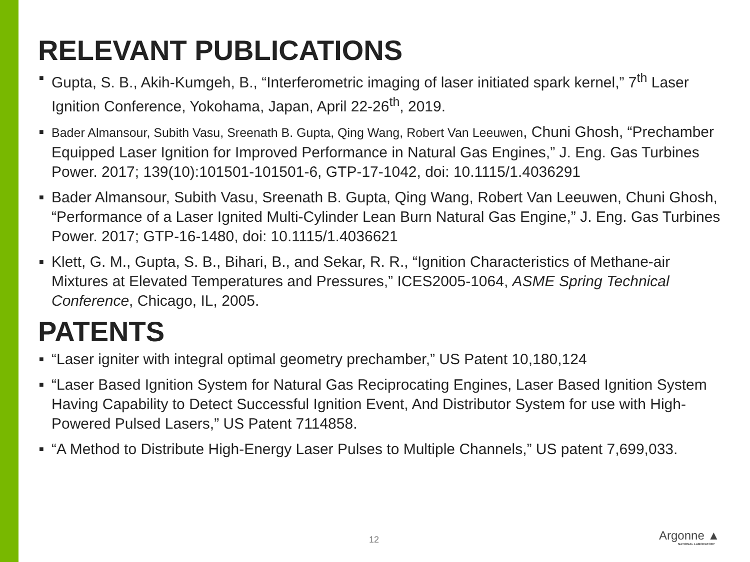RELEVANT PUBLICATIONS
■ Gupta, S. B., Akih-Kumgeh, B., “Interferometric imaging of laser initiated spark kernel,” 7<sup>th</sup> Laser Ignition Conference, Yokohama, Japan, April 22-26<sup>th</sup>, 2019.
■ Bader Almansour, Subith Vasu, Sreenath B. Gupta, Qing Wang, Robert Van Leeuwen, Chuni Ghosh, “Prechamber Equipped Laser Ignition for Improved Performance in Natural Gas Engines,” J. Eng. Gas Turbines Power. 2017; 139(10):101501-101501-6, GTP-17-1042, doi: 10.1115/1.4036291
■ Bader Almansour, Subith Vasu, Sreenath B. Gupta, Qing Wang, Robert Van Leeuwen, Chuni Ghosh, “Performance of a Laser Ignited Multi-Cylinder Lean Burn Natural Gas Engine,” J. Eng. Gas Turbines Power. 2017; GTP-16-1480, doi: 10.1115/1.4036621
■ Klett, G. M., Gupta, S. B., Bihari, B., and Sekar, R. R., “Ignition Characteristics of Methane-air Mixtures at Elevated Temperatures and Pressures,” ICES2005-1064, ASME Spring Technical Conference, Chicago, IL, 2005.
PATENTS
■ “Laser igniter with integral optimal geometry prechamber,” US Patent 10,180,124
■ “Laser Based Ignition System for Natural Gas Reciprocating Engines, Laser Based Ignition System Having Capability to Detect Successful Ignition Event, And Distributor System for use with High-Powered Pulsed Lasers,” US Patent 7114858.
■ “A Method to Distribute High-Energy Laser Pulses to Multiple Channels,” US patent 7,699,033.
12 Argonne ▲
NATIONAL LABORATORY